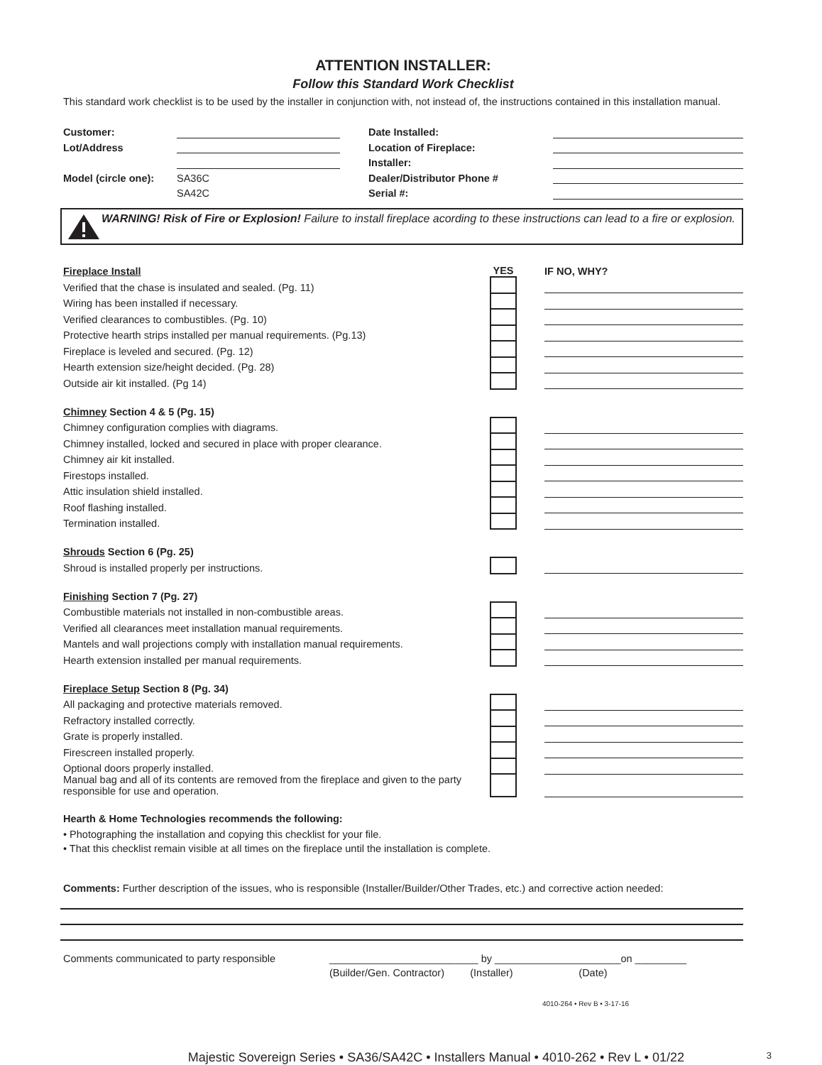ATTENTION INSTALLER:
Follow this Standard Work Checklist
This standard work checklist is to be used by the installer in conjunction with, not instead of, the instructions contained in this installation manual.
| Customer: | | | Date Installed: | |
| Lot/Address | | | Location of Fireplace: | |
| | | | Installer: | |
| Model (circle one): | SA36C | | Dealer/Distributor Phone # | |
| | SA42C | | Serial #: | |
WARNING! Risk of Fire or Explosion! Failure to install fireplace acording to these instructions can lead to a fire or explosion.
| Fireplace Install | YES | | IF NO, WHY? |
| Verified that the chase is insulated and sealed. (Pg. 11) | | | |
| Wiring has been installed if necessary. | | | |
| Verified clearances to combustibles. (Pg. 10) | | | |
| Protective hearth strips installed per manual requirements. (Pg.13) | | | |
| Fireplace is leveled and secured. (Pg. 12) | | | |
| Hearth extension size/height decided. (Pg. 28) | | | |
| Outside air kit installed. (Pg 14) | | | |
| Chimney Section 4 & 5 (Pg. 15) | | | |
| Chimney configuration complies with diagrams. | | | |
| Chimney installed, locked and secured in place with proper clearance. | | | |
| Chimney air kit installed. | | | |
| Firestops installed. | | | |
| Attic insulation shield installed. | | | |
| Roof flashing installed. | | | |
| Termination installed. | | | |
| Shrouds Section 6 (Pg. 25) | | | |
| Shroud is installed properly per instructions. | | | |
| Finishing Section 7 (Pg. 27) | | | |
| Combustible materials not installed in non-combustible areas. | | | |
| Verified all clearances meet installation manual requirements. | | | |
| Mantels and wall projections comply with installation manual requirements. | | | |
| Hearth extension installed per manual requirements. | | | |
| Fireplace Setup Section 8 (Pg. 34) | | | |
| All packaging and protective materials removed. | | | |
| Refractory installed correctly. | | | |
| Grate is properly installed. | | | |
| Firescreen installed properly. | | | |
| Optional doors properly installed. | | | |
| Manual bag and all of its contents are removed from the fireplace and given to the party responsible for use and operation. | | | |
Hearth & Home Technologies recommends the following:
• Photographing the installation and copying this checklist for your file.
• That this checklist remain visible at all times on the fireplace until the installation is complete.
Comments: Further description of the issues, who is responsible (Installer/Builder/Other Trades, etc.) and corrective action needed:
| Comments communicated to party responsible | __________________________ by ______________________on _________ |
| | (Builder/Gen. Contractor) (Installer) (Date) |
4010-264 • Rev B • 3-17-16
Majestic Sovereign Series • SA36/SA42C • Installers Manual • 4010-262 • Rev L • 01/22 3